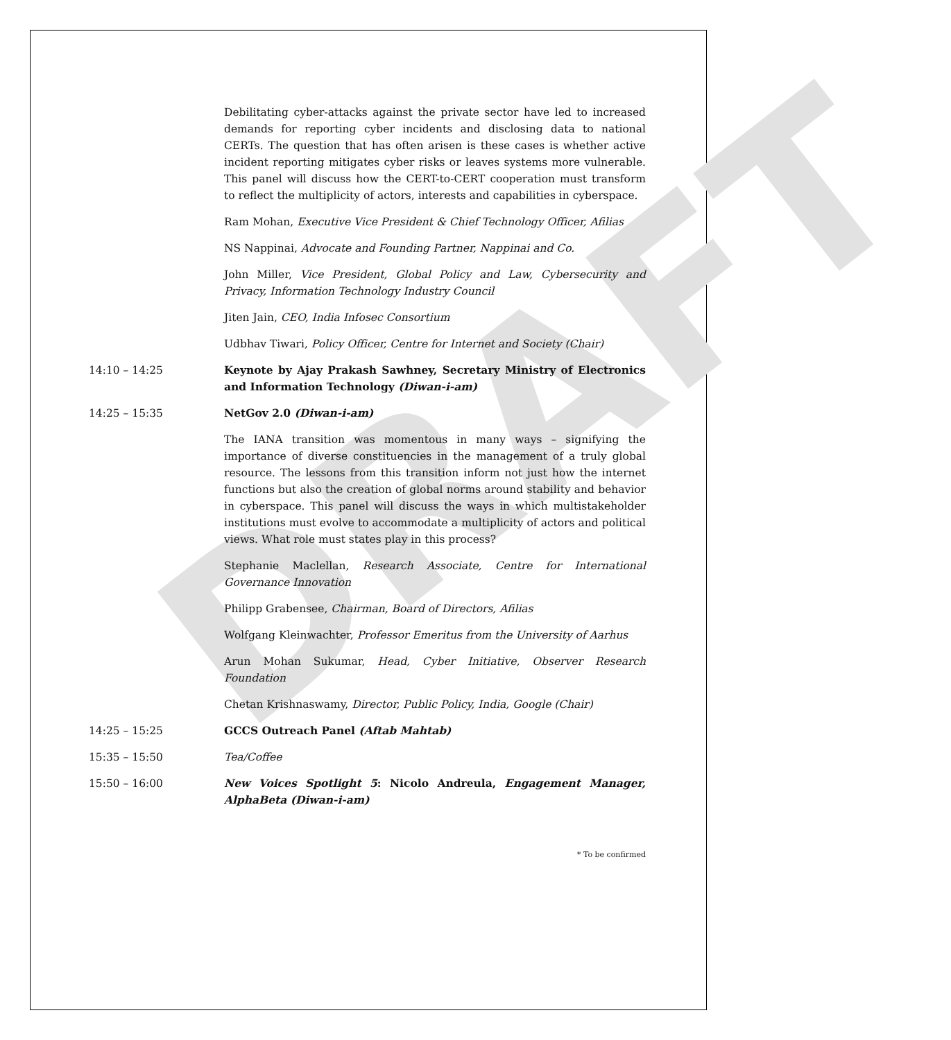DRAFT
Debilitating cyber-attacks against the private sector have led to increased demands for reporting cyber incidents and disclosing data to national CERTs. The question that has often arisen is these cases is whether active incident reporting mitigates cyber risks or leaves systems more vulnerable. This panel will discuss how the CERT-to-CERT cooperation must transform to reflect the multiplicity of actors, interests and capabilities in cyberspace.
Ram Mohan, Executive Vice President & Chief Technology Officer, Afilias
NS Nappinai, Advocate and Founding Partner, Nappinai and Co.
John Miller, Vice President, Global Policy and Law, Cybersecurity and Privacy, Information Technology Industry Council
Jiten Jain, CEO, India Infosec Consortium
Udbhav Tiwari, Policy Officer, Centre for Internet and Society (Chair)
14:10 – 14:25 Keynote by Ajay Prakash Sawhney, Secretary Ministry of Electronics and Information Technology (Diwan-i-am)
14:25 – 15:35 NetGov 2.0 (Diwan-i-am)
The IANA transition was momentous in many ways – signifying the importance of diverse constituencies in the management of a truly global resource. The lessons from this transition inform not just how the internet functions but also the creation of global norms around stability and behavior in cyberspace. This panel will discuss the ways in which multistakeholder institutions must evolve to accommodate a multiplicity of actors and political views. What role must states play in this process?
Stephanie Maclellan, Research Associate, Centre for International Governance Innovation
Philipp Grabensee, Chairman, Board of Directors, Afilias
Wolfgang Kleinwachter, Professor Emeritus from the University of Aarhus
Arun Mohan Sukumar, Head, Cyber Initiative, Observer Research Foundation
Chetan Krishnaswamy, Director, Public Policy, India, Google (Chair)
14:25 – 15:25 GCCS Outreach Panel (Aftab Mahtab)
15:35 – 15:50 Tea/Coffee
15:50 – 16:00 New Voices Spotlight 5: Nicolo Andreula, Engagement Manager, AlphaBeta (Diwan-i-am)
* To be confirmed